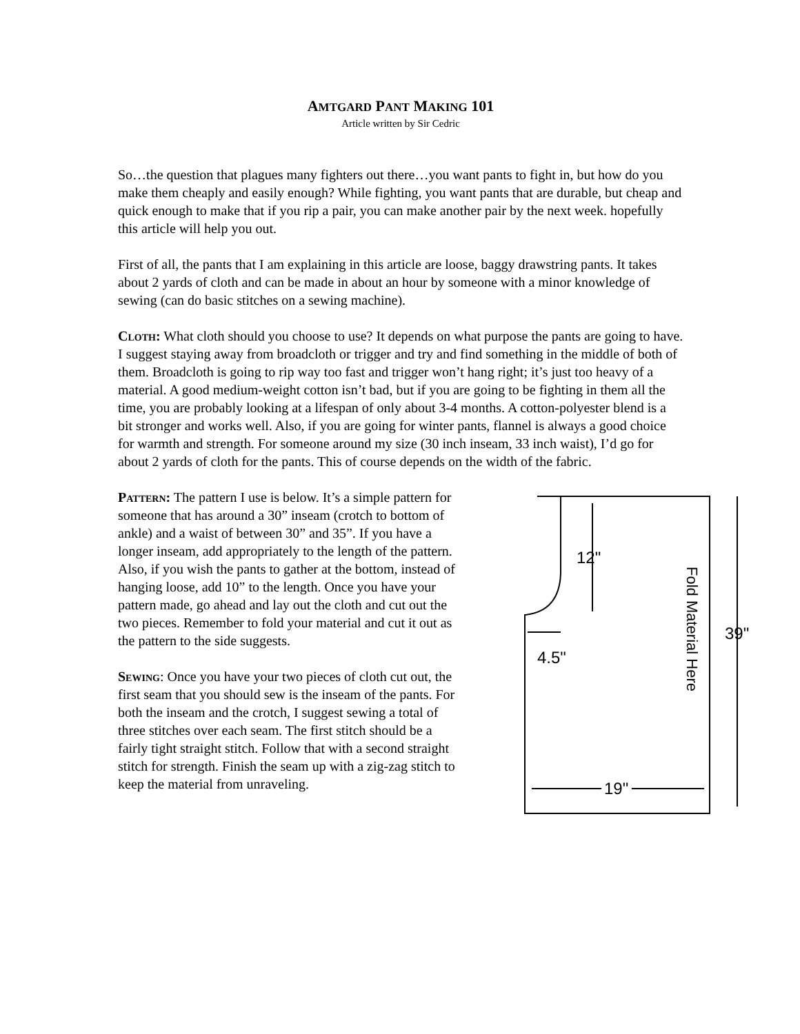AMTGARD PANT MAKING 101
Article written by Sir Cedric
So…the question that plagues many fighters out there…you want pants to fight in, but how do you make them cheaply and easily enough? While fighting, you want pants that are durable, but cheap and quick enough to make that if you rip a pair, you can make another pair by the next week. hopefully this article will help you out.
First of all, the pants that I am explaining in this article are loose, baggy drawstring pants. It takes about 2 yards of cloth and can be made in about an hour by someone with a minor knowledge of sewing (can do basic stitches on a sewing machine).
Cloth: What cloth should you choose to use? It depends on what purpose the pants are going to have. I suggest staying away from broadcloth or trigger and try and find something in the middle of both of them. Broadcloth is going to rip way too fast and trigger won’t hang right; it’s just too heavy of a material. A good medium-weight cotton isn’t bad, but if you are going to be fighting in them all the time, you are probably looking at a lifespan of only about 3-4 months. A cotton-polyester blend is a bit stronger and works well. Also, if you are going for winter pants, flannel is always a good choice for warmth and strength. For someone around my size (30 inch inseam, 33 inch waist), I’d go for about 2 yards of cloth for the pants. This of course depends on the width of the fabric.
12"
4.5"
19"
39"
Fold Material Here
Pattern: The pattern I use is below. It’s a simple pattern for someone that has around a 30” inseam (crotch to bottom of ankle) and a waist of between 30” and 35”. If you have a longer inseam, add appropriately to the length of the pattern. Also, if you wish the pants to gather at the bottom, instead of hanging loose, add 10” to the length. Once you have your pattern made, go ahead and lay out the cloth and cut out the two pieces. Remember to fold your material and cut it out as the pattern to the side suggests.
Sewing: Once you have your two pieces of cloth cut out, the first seam that you should sew is the inseam of the pants. For both the inseam and the crotch, I suggest sewing a total of three stitches over each seam. The first stitch should be a fairly tight straight stitch. Follow that with a second straight stitch for strength. Finish the seam up with a zig-zag stitch to keep the material from unraveling.